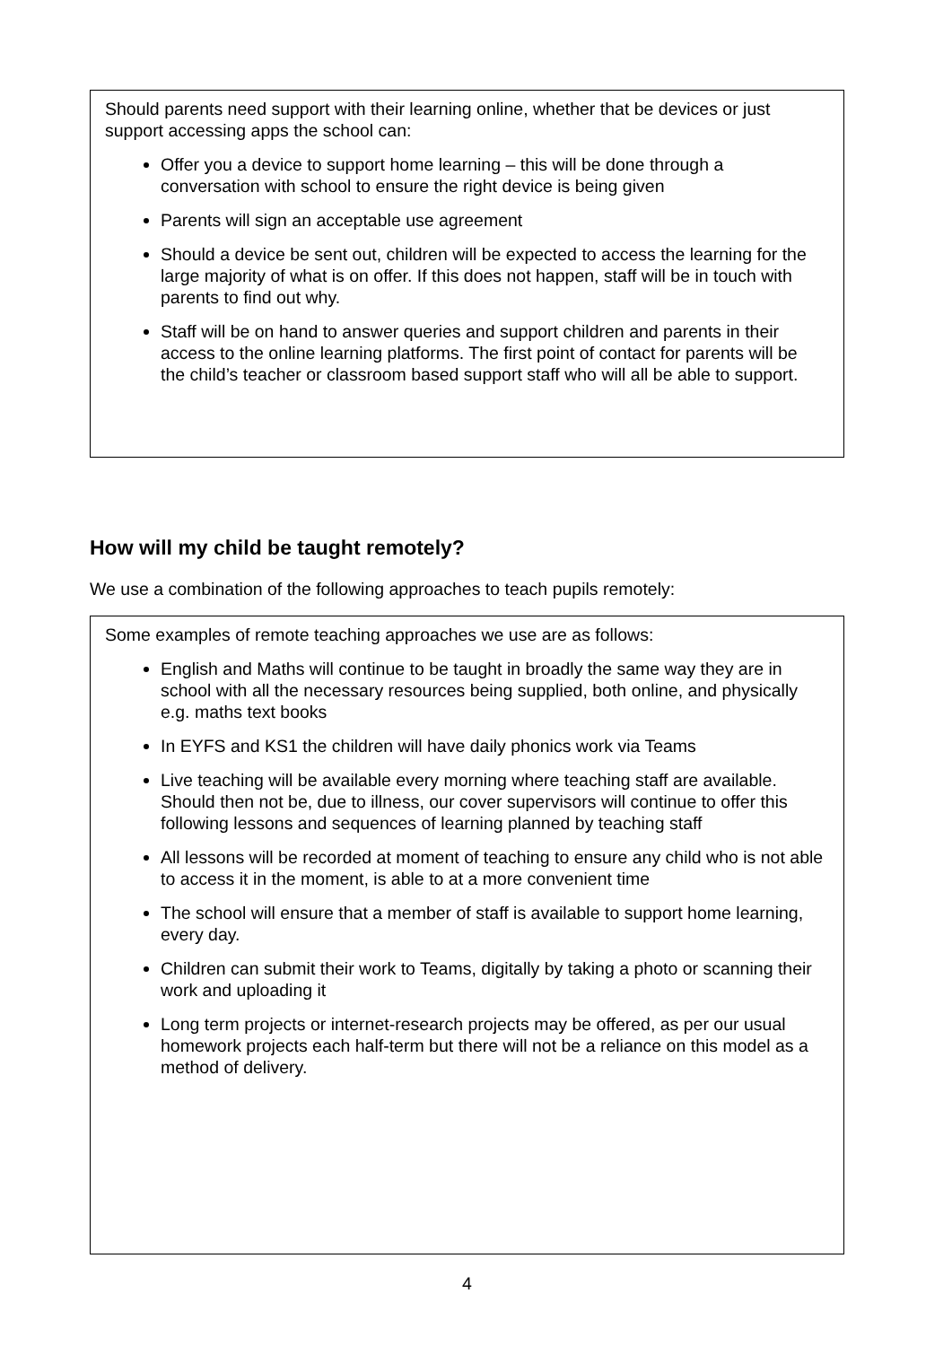Should parents need support with their learning online, whether that be devices or just support accessing apps the school can:
Offer you a device to support home learning – this will be done through a conversation with school to ensure the right device is being given
Parents will sign an acceptable use agreement
Should a device be sent out, children will be expected to access the learning for the large majority of what is on offer. If this does not happen, staff will be in touch with parents to find out why.
Staff will be on hand to answer queries and support children and parents in their access to the online learning platforms. The first point of contact for parents will be the child’s teacher or classroom based support staff who will all be able to support.
How will my child be taught remotely?
We use a combination of the following approaches to teach pupils remotely:
Some examples of remote teaching approaches we use are as follows:
English and Maths will continue to be taught in broadly the same way they are in school with all the necessary resources being supplied, both online, and physically e.g. maths text books
In EYFS and KS1 the children will have daily phonics work via Teams
Live teaching will be available every morning where teaching staff are available. Should then not be, due to illness, our cover supervisors will continue to offer this following lessons and sequences of learning planned by teaching staff
All lessons will be recorded at moment of teaching to ensure any child who is not able to access it in the moment, is able to at a more convenient time
The school will ensure that a member of staff is available to support home learning, every day.
Children can submit their work to Teams, digitally by taking a photo or scanning their work and uploading it
Long term projects or internet-research projects may be offered, as per our usual homework projects each half-term but there will not be a reliance on this model as a method of delivery.
4